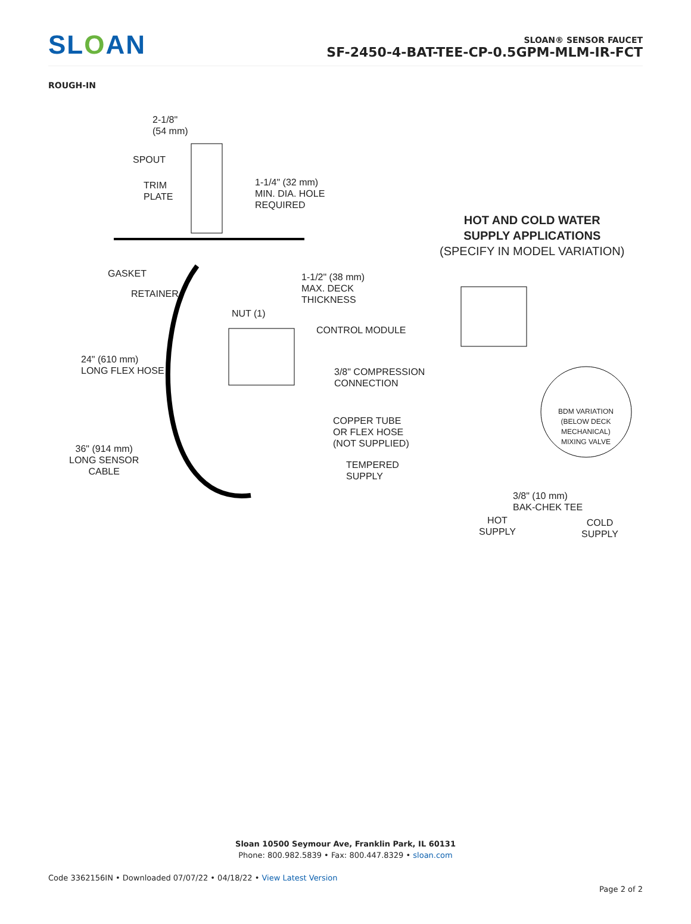SLOAN
SLOAN® SENSOR FAUCET
SF-2450-4-BAT-TEE-CP-0.5GPM-MLM-IR-FCT
ROUGH-IN
2-1/8"
(54 mm)
SPOUT
TRIM
PLATE
1-1/4" (32 mm)
MIN. DIA. HOLE
REQUIRED
GASKET
RETAINER
1-1/2" (38 mm)
MAX. DECK
THICKNESS
NUT (1)
CONTROL MODULE
24" (610 mm)
LONG FLEX HOSE
3/8" COMPRESSION
CONNECTION
COPPER TUBE
OR FLEX HOSE
(NOT SUPPLIED)
36" (914 mm)
LONG SENSOR
CABLE
TEMPERED
SUPPLY
HOT AND COLD WATER
SUPPLY APPLICATIONS
(SPECIFY IN MODEL VARIATION)
BDM VARIATION
(BELOW DECK
MECHANICAL)
MIXING VALVE
3/8" (10 mm)
BAK-CHEK TEE
HOT
SUPPLY
COLD
SUPPLY
Sloan 10500 Seymour Ave, Franklin Park, IL 60131
Phone: 800.982.5839 • Fax: 800.447.8329 • sloan.com
Code 3362156IN • Downloaded 07/07/22 • 04/18/22 • View Latest Version
Page 2 of 2